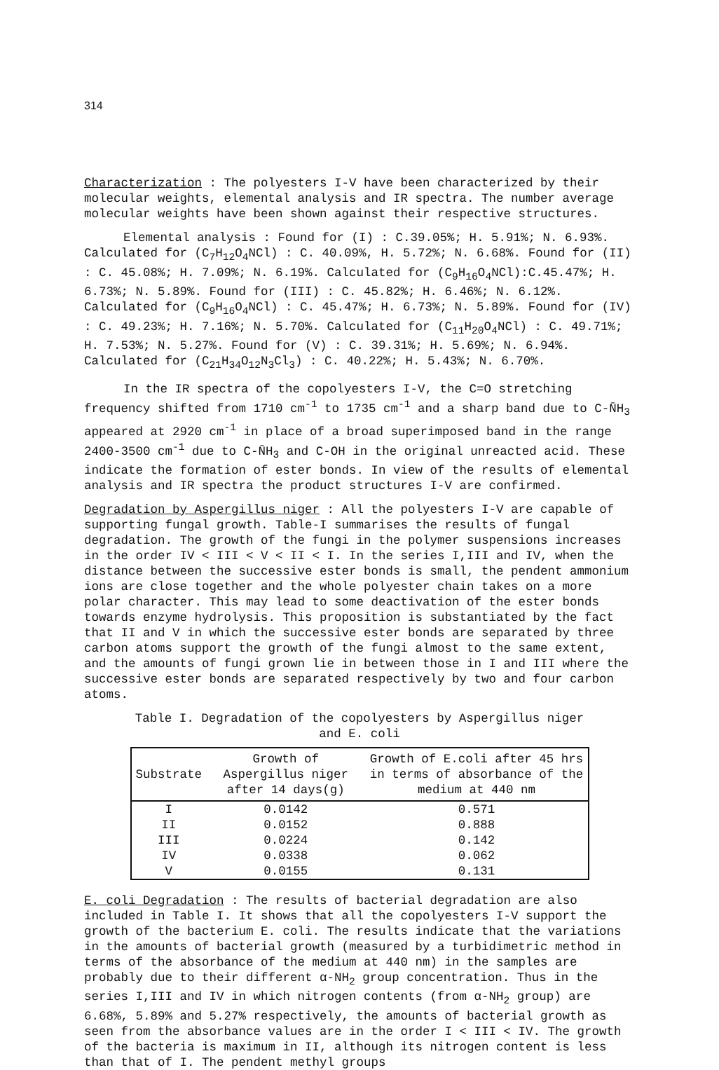314
Characterization : The polyesters I-V have been characterized by their molecular weights, elemental analysis and IR spectra. The number average molecular weights have been shown against their respective structures.
Elemental analysis : Found for (I) : C.39.05%; H. 5.91%; N. 6.93%. Calculated for (C<sub>7</sub>H<sub>12</sub>O<sub>4</sub>NCl) : C. 40.09%, H. 5.72%; N. 6.68%. Found for (II) : C. 45.08%; H. 7.09%; N. 6.19%. Calculated for (C<sub>9</sub>H<sub>16</sub>O<sub>4</sub>NCl):C.45.47%; H. 6.73%; N. 5.89%. Found for (III) : C. 45.82%; H. 6.46%; N. 6.12%. Calculated for (C<sub>9</sub>H<sub>16</sub>O<sub>4</sub>NCl) : C. 45.47%; H. 6.73%; N. 5.89%. Found for (IV) : C. 49.23%; H. 7.16%; N. 5.70%. Calculated for (C<sub>11</sub>H<sub>20</sub>O<sub>4</sub>NCl) : C. 49.71%; H. 7.53%; N. 5.27%. Found for (V) : C. 39.31%; H. 5.69%; N. 6.94%. Calculated for (C<sub>21</sub>H<sub>34</sub>O<sub>12</sub>N<sub>3</sub>Cl<sub>3</sub>) : C. 40.22%; H. 5.43%; N. 6.70%.
In the IR spectra of the copolyesters I-V, the C=O stretching frequency shifted from 1710 cm<sup>-1</sup> to 1735 cm<sup>-1</sup> and a sharp band due to C-N̄H<sub>3</sub> appeared at 2920 cm<sup>-1</sup> in place of a broad superimposed band in the range 2400-3500 cm<sup>-1</sup> due to C-N̄H<sub>3</sub> and C-OH in the original unreacted acid. These indicate the formation of ester bonds. In view of the results of elemental analysis and IR spectra the product structures I-V are confirmed.
Degradation by Aspergillus niger : All the polyesters I-V are capable of supporting fungal growth. Table-I summarises the results of fungal degradation. The growth of the fungi in the polymer suspensions increases in the order IV < III < V < II < I. In the series I,III and IV, when the distance between the successive ester bonds is small, the pendent ammonium ions are close together and the whole polyester chain takes on a more polar character. This may lead to some deactivation of the ester bonds towards enzyme hydrolysis. This proposition is substantiated by the fact that II and V in which the successive ester bonds are separated by three carbon atoms support the growth of the fungi almost to the same extent, and the amounts of fungi grown lie in between those in I and III where the successive ester bonds are separated respectively by two and four carbon atoms.
Table I. Degradation of the copolyesters by Aspergillus niger
and E. coli
| Substrate | Growth of Aspergillus niger after 14 days(g) | Growth of E.coli after 45 hrs in terms of absorbance of the medium at 440 nm |
| --- | --- | --- |
| I | 0.0142 | 0.571 |
| II | 0.0152 | 0.888 |
| III | 0.0224 | 0.142 |
| IV | 0.0338 | 0.062 |
| V | 0.0155 | 0.131 |
E. coli Degradation : The results of bacterial degradation are also included in Table I. It shows that all the copolyesters I-V support the growth of the bacterium E. coli. The results indicate that the variations in the amounts of bacterial growth (measured by a turbidimetric method in terms of the absorbance of the medium at 440 nm) in the samples are probably due to their different α-NH<sub>2</sub> group concentration. Thus in the series I,III and IV in which nitrogen contents (from α-NH<sub>2</sub> group) are 6.68%, 5.89% and 5.27% respectively, the amounts of bacterial growth as seen from the absorbance values are in the order I < III < IV. The growth of the bacteria is maximum in II, although its nitrogen content is less than that of I. The pendent methyl groups